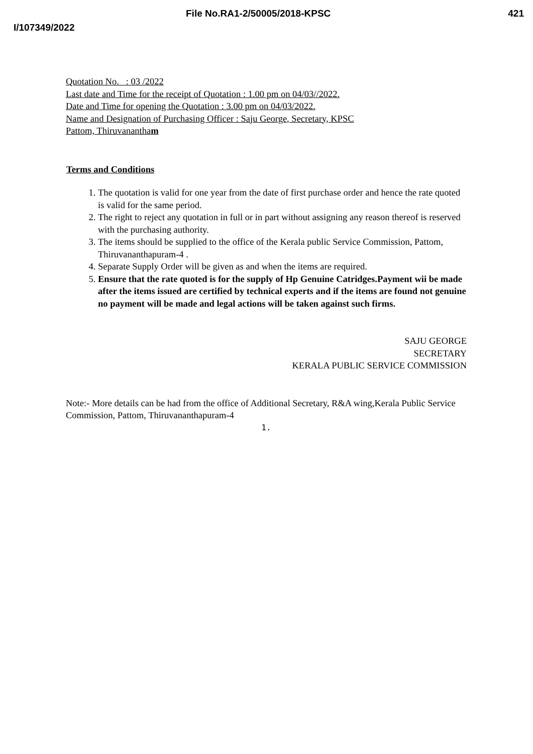File No.RA1-2/50005/2018-KPSC 421
I/107349/2022
Quotation No. : 03 /2022
Last date and Time for the receipt of Quotation : 1.00 pm on 04/03//2022.
Date and Time for opening the Quotation : 3.00 pm on 04/03/2022.
Name and Designation of Purchasing Officer : Saju George, Secretary, KPSC
Pattom, Thiruvanantham
Terms and Conditions
1. The quotation is valid for one year from the date of first purchase order and hence the rate quoted is valid for the same period.
2. The right to reject any quotation in full or in part without assigning any reason thereof is reserved with the purchasing authority.
3. The items should be supplied to the office of the Kerala public Service Commission, Pattom, Thiruvananthapuram-4 .
4. Separate Supply Order will be given as and when the items are required.
5. Ensure that the rate quoted is for the supply of Hp Genuine Catridges.Payment wii be made after the items issued are certified by technical experts and if the items are found not genuine no payment will be made and legal actions will be taken against such firms.
SAJU GEORGE
SECRETARY
KERALA PUBLIC SERVICE COMMISSION
Note:- More details can be had from the office of Additional Secretary, R&A wing,Kerala Public Service Commission, Pattom, Thiruvananthapuram-4
1.